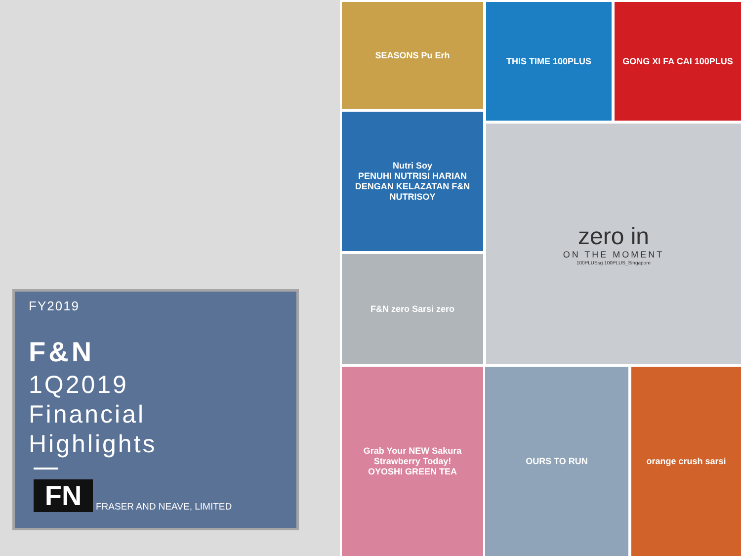FY2019
F&N
1Q2019
Financial
Highlights
FN
FRASER AND NEAVE, LIMITED
SEASONS Pu Erh THIS TIME 100PLUS GONG XI FA CAI 100PLUS
Nutri Soy
PENUHI NUTRISI HARIAN DENGAN KELAZATAN F&N NUTRISOY
zero in
ON THE MOMENT
100PLUSsg 100PLUS_Singapore
F&N zero Sarsi zero
Grab Your NEW Sakura Strawberry Today!
OYOSHI GREEN TEA
OURS TO RUN orange crush sarsi